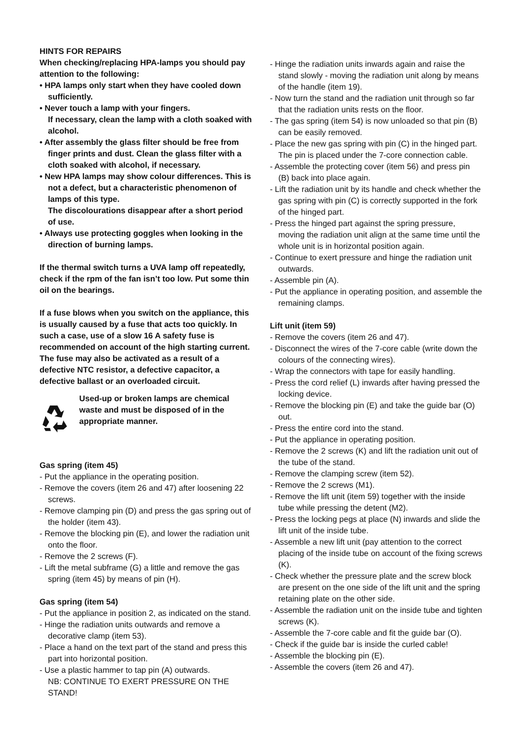HINTS FOR REPAIRS
When checking/replacing HPA-lamps you should pay attention to the following:
• HPA lamps only start when they have cooled down sufficiently.
• Never touch a lamp with your fingers.
If necessary, clean the lamp with a cloth soaked with alcohol.
• After assembly the glass filter should be free from finger prints and dust. Clean the glass filter with a cloth soaked with alcohol, if necessary.
• New HPA lamps may show colour differences. This is not a defect, but a characteristic phenomenon of lamps of this type.
The discolourations disappear after a short period of use.
• Always use protecting goggles when looking in the direction of burning lamps.
If the thermal switch turns a UVA lamp off repeatedly, check if the rpm of the fan isn’t too low. Put some thin oil on the bearings.
If a fuse blows when you switch on the appliance, this is usually caused by a fuse that acts too quickly. In such a case, use of a slow 16 A safety fuse is recommended on account of the high starting current.
The fuse may also be activated as a result of a defective NTC resistor, a defective capacitor, a defective ballast or an overloaded circuit.
Used-up or broken lamps are chemical waste and must be disposed of in the appropriate manner.
Gas spring (item 45)
- Put the appliance in the operating position.
- Remove the covers (item 26 and 47) after loosening 22 screws.
- Remove clamping pin (D) and press the gas spring out of the holder (item 43).
- Remove the blocking pin (E), and lower the radiation unit onto the floor.
- Remove the 2 screws (F).
- Lift the metal subframe (G) a little and remove the gas spring (item 45) by means of pin (H).
Gas spring (item 54)
- Put the appliance in position 2, as indicated on the stand.
- Hinge the radiation units outwards and remove a decorative clamp (item 53).
- Place a hand on the text part of the stand and press this part into horizontal position.
- Use a plastic hammer to tap pin (A) outwards.
NB: CONTINUE TO EXERT PRESSURE ON THE STAND!
- Hinge the radiation units inwards again and raise the stand slowly - moving the radiation unit along by means of the handle (item 19).
- Now turn the stand and the radiation unit through so far that the radiation units rests on the floor.
- The gas spring (item 54) is now unloaded so that pin (B) can be easily removed.
- Place the new gas spring with pin (C) in the hinged part. The pin is placed under the 7-core connection cable.
- Assemble the protecting cover (item 56) and press pin (B) back into place again.
- Lift the radiation unit by its handle and check whether the gas spring with pin (C) is correctly supported in the fork of the hinged part.
- Press the hinged part against the spring pressure, moving the radiation unit align at the same time until the whole unit is in horizontal position again.
- Continue to exert pressure and hinge the radiation unit outwards.
- Assemble pin (A).
- Put the appliance in operating position, and assemble the remaining clamps.
Lift unit (item 59)
- Remove the covers (item 26 and 47).
- Disconnect the wires of the 7-core cable (write down the colours of the connecting wires).
- Wrap the connectors with tape for easily handling.
- Press the cord relief (L) inwards after having pressed the locking device.
- Remove the blocking pin (E) and take the guide bar (O) out.
- Press the entire cord into the stand.
- Put the appliance in operating position.
- Remove the 2 screws (K) and lift the radiation unit out of the tube of the stand.
- Remove the clamping screw (item 52).
- Remove the 2 screws (M1).
- Remove the lift unit (item 59) together with the inside tube while pressing the detent (M2).
- Press the locking pegs at place (N) inwards and slide the lift unit of the inside tube.
- Assemble a new lift unit (pay attention to the correct placing of the inside tube on account of the fixing screws (K).
- Check whether the pressure plate and the screw block are present on the one side of the lift unit and the spring retaining plate on the other side.
- Assemble the radiation unit on the inside tube and tighten screws (K).
- Assemble the 7-core cable and fit the guide bar (O).
- Check if the guide bar is inside the curled cable!
- Assemble the blocking pin (E).
- Assemble the covers (item 26 and 47).